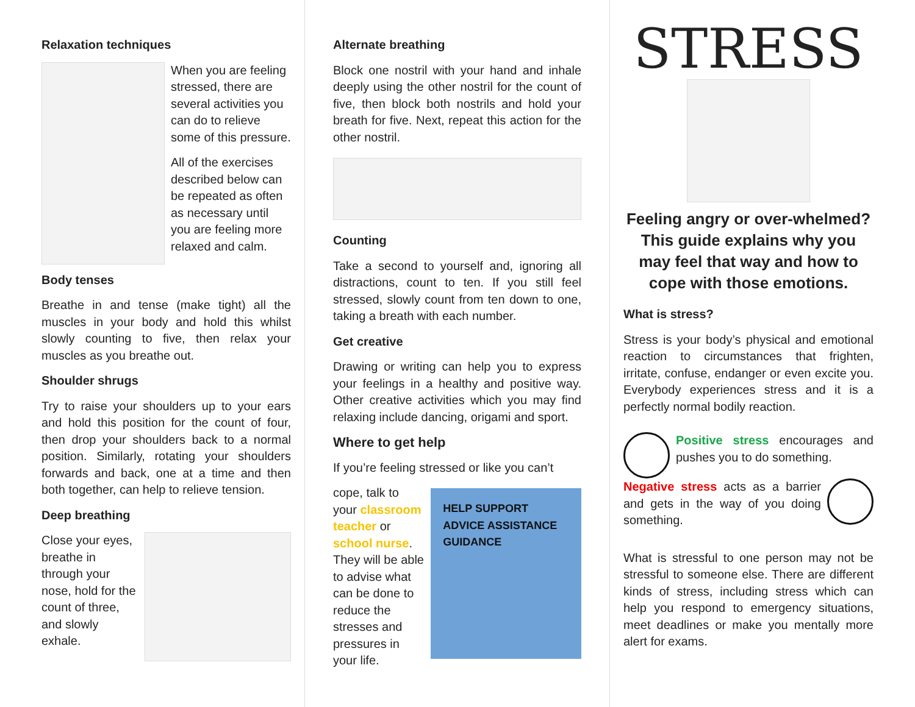Relaxation techniques
When you are feeling stressed, there are several activities you can do to relieve some of this pressure.
All of the exercises described below can be repeated as often as necessary until you are feeling more relaxed and calm.
Body tenses
Breathe in and tense (make tight) all the muscles in your body and hold this whilst slowly counting to five, then relax your muscles as you breathe out.
Shoulder shrugs
Try to raise your shoulders up to your ears and hold this position for the count of four, then drop your shoulders back to a normal position. Similarly, rotating your shoulders forwards and back, one at a time and then both together, can help to relieve tension.
Deep breathing
Close your eyes, breathe in through your nose, hold for the count of three, and slowly exhale.
Alternate breathing
Block one nostril with your hand and inhale deeply using the other nostril for the count of five, then block both nostrils and hold your breath for five. Next, repeat this action for the other nostril.
Counting
Take a second to yourself and, ignoring all distractions, count to ten. If you still feel stressed, slowly count from ten down to one, taking a breath with each number.
Get creative
Drawing or writing can help you to express your feelings in a healthy and positive way. Other creative activities which you may find relaxing include dancing, origami and sport.
Where to get help
If you’re feeling stressed or like you can’t
cope, talk to your classroom teacher or school nurse. They will be able to advise what can be done to reduce the stresses and pressures in your life.
HELP SUPPORT ADVICE ASSISTANCE GUIDANCE
STRESS
Feeling angry or over-whelmed? This guide explains why you may feel that way and how to cope with those emotions.
What is stress?
Stress is your body’s physical and emotional reaction to circumstances that frighten, irritate, confuse, endanger or even excite you. Everybody experiences stress and it is a perfectly normal bodily reaction.
Positive stress encourages and pushes you to do something.
Negative stress acts as a barrier and gets in the way of you doing something.
What is stressful to one person may not be stressful to someone else. There are different kinds of stress, including stress which can help you respond to emergency situations, meet deadlines or make you mentally more alert for exams.